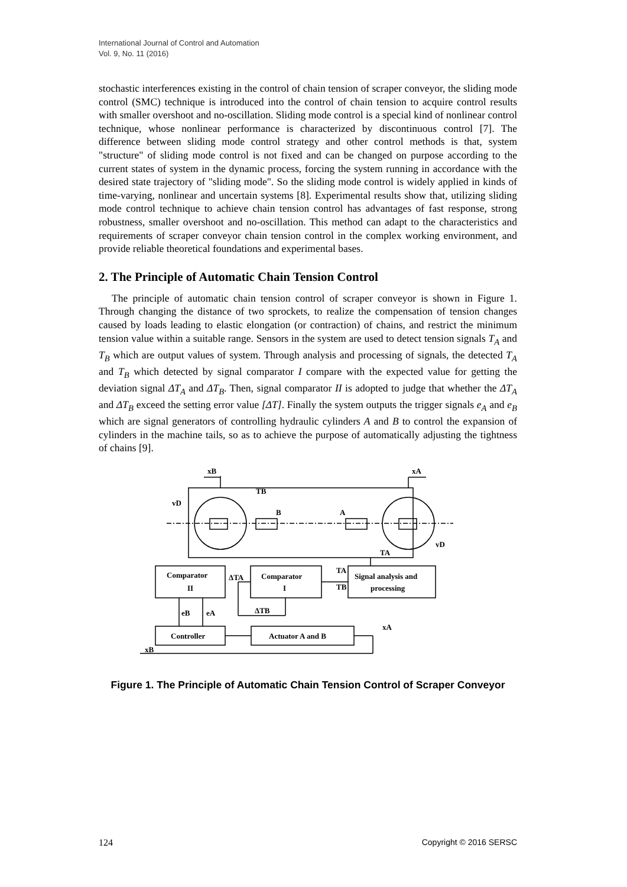International Journal of Control and Automation
Vol. 9, No. 11 (2016)
stochastic interferences existing in the control of chain tension of scraper conveyor, the sliding mode control (SMC) technique is introduced into the control of chain tension to acquire control results with smaller overshoot and no-oscillation. Sliding mode control is a special kind of nonlinear control technique, whose nonlinear performance is characterized by discontinuous control [7]. The difference between sliding mode control strategy and other control methods is that, system "structure" of sliding mode control is not fixed and can be changed on purpose according to the current states of system in the dynamic process, forcing the system running in accordance with the desired state trajectory of "sliding mode". So the sliding mode control is widely applied in kinds of time-varying, nonlinear and uncertain systems [8]. Experimental results show that, utilizing sliding mode control technique to achieve chain tension control has advantages of fast response, strong robustness, smaller overshoot and no-oscillation. This method can adapt to the characteristics and requirements of scraper conveyor chain tension control in the complex working environment, and provide reliable theoretical foundations and experimental bases.
2. The Principle of Automatic Chain Tension Control
The principle of automatic chain tension control of scraper conveyor is shown in Figure 1. Through changing the distance of two sprockets, to realize the compensation of tension changes caused by loads leading to elastic elongation (or contraction) of chains, and restrict the minimum tension value within a suitable range. Sensors in the system are used to detect tension signals T<sub>A</sub> and T<sub>B</sub> which are output values of system. Through analysis and processing of signals, the detected T<sub>A</sub> and T<sub>B</sub> which detected by signal comparator I compare with the expected value for getting the deviation signal ΔT<sub>A</sub> and ΔT<sub>B</sub>. Then, signal comparator II is adopted to judge that whether the ΔT<sub>A</sub> and ΔT<sub>B</sub> exceed the setting error value [ΔT]. Finally the system outputs the trigger signals e<sub>A</sub> and e<sub>B</sub> which are signal generators of controlling hydraulic cylinders A and B to control the expansion of cylinders in the machine tails, so as to achieve the purpose of automatically adjusting the tightness of chains [9].
xB
xA
TB
vD
vD
B
A
TA
Comparator
II
Comparator
I
Signal analysis and
processing
ΔTA
TA
TB
ΔTB
eB
eA
Controller
Actuator A and B
xA
xB
Figure 1. The Principle of Automatic Chain Tension Control of Scraper Conveyor
124 Copyright © 2016 SERSC